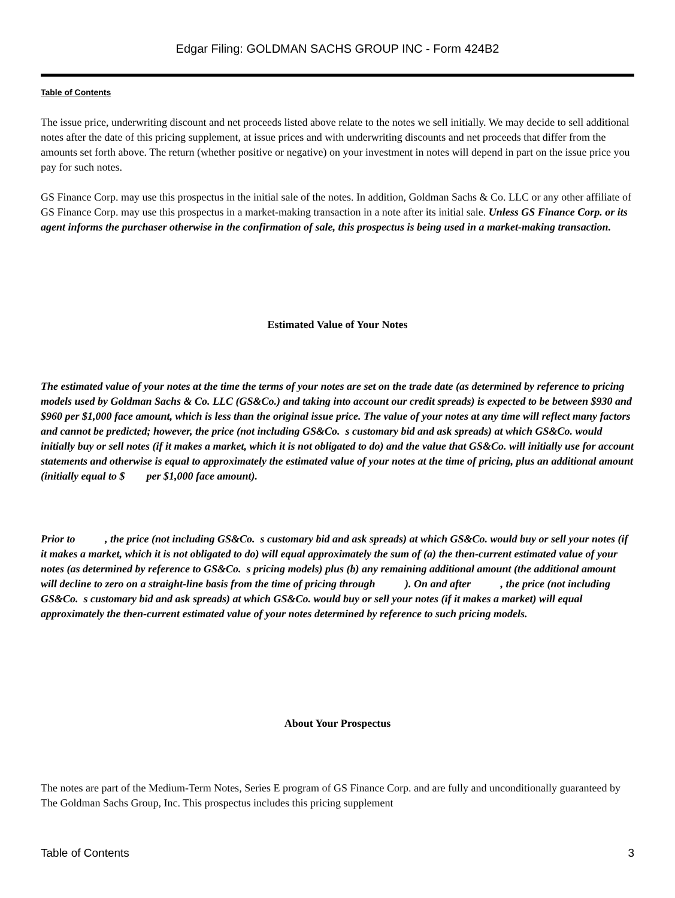Edgar Filing: GOLDMAN SACHS GROUP INC - Form 424B2
Table of Contents
The issue price, underwriting discount and net proceeds listed above relate to the notes we sell initially. We may decide to sell additional notes after the date of this pricing supplement, at issue prices and with underwriting discounts and net proceeds that differ from the amounts set forth above. The return (whether positive or negative) on your investment in notes will depend in part on the issue price you pay for such notes.
GS Finance Corp. may use this prospectus in the initial sale of the notes. In addition, Goldman Sachs & Co. LLC or any other affiliate of GS Finance Corp. may use this prospectus in a market-making transaction in a note after its initial sale. Unless GS Finance Corp. or its agent informs the purchaser otherwise in the confirmation of sale, this prospectus is being used in a market-making transaction.
Estimated Value of Your Notes
The estimated value of your notes at the time the terms of your notes are set on the trade date (as determined by reference to pricing models used by Goldman Sachs & Co. LLC (GS&Co.) and taking into account our credit spreads) is expected to be between $930 and $960 per $1,000 face amount, which is less than the original issue price. The value of your notes at any time will reflect many factors and cannot be predicted; however, the price (not including GS&Co. s customary bid and ask spreads) at which GS&Co. would initially buy or sell notes (if it makes a market, which it is not obligated to do) and the value that GS&Co. will initially use for account statements and otherwise is equal to approximately the estimated value of your notes at the time of pricing, plus an additional amount (initially equal to $ per $1,000 face amount).
Prior to , the price (not including GS&Co. s customary bid and ask spreads) at which GS&Co. would buy or sell your notes (if it makes a market, which it is not obligated to do) will equal approximately the sum of (a) the then-current estimated value of your notes (as determined by reference to GS&Co. s pricing models) plus (b) any remaining additional amount (the additional amount will decline to zero on a straight-line basis from the time of pricing through ). On and after , the price (not including GS&Co. s customary bid and ask spreads) at which GS&Co. would buy or sell your notes (if it makes a market) will equal approximately the then-current estimated value of your notes determined by reference to such pricing models.
About Your Prospectus
The notes are part of the Medium-Term Notes, Series E program of GS Finance Corp. and are fully and unconditionally guaranteed by The Goldman Sachs Group, Inc. This prospectus includes this pricing supplement
Table of Contents 3